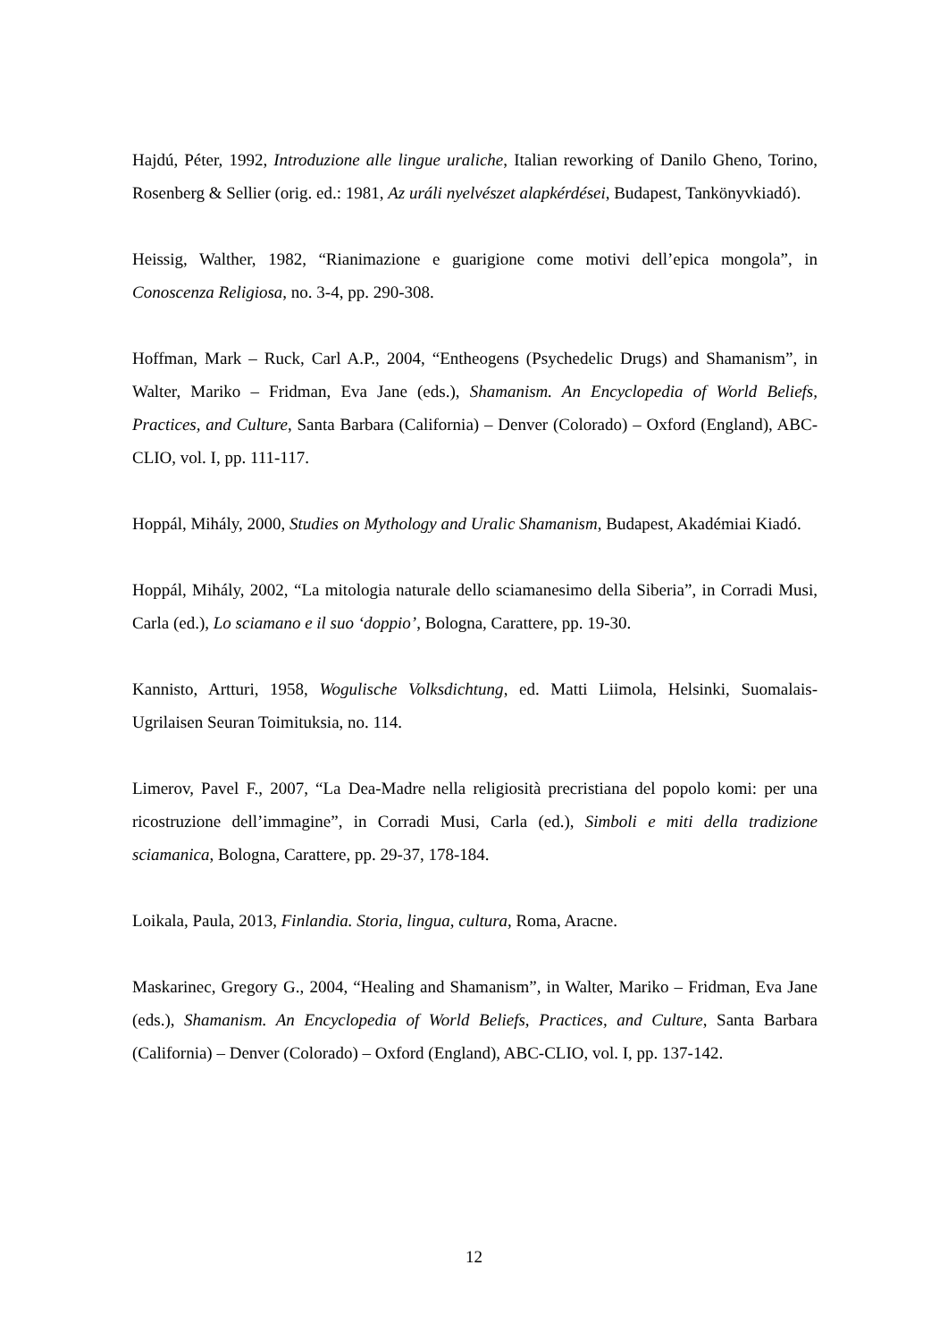Hajdú, Péter, 1992, Introduzione alle lingue uraliche, Italian reworking of Danilo Gheno, Torino, Rosenberg & Sellier (orig. ed.: 1981, Az uráli nyelvészet alapkérdései, Budapest, Tankönyvkiadó).
Heissig, Walther, 1982, “Rianimazione e guarigione come motivi dell’epica mongola”, in Conoscenza Religiosa, no. 3-4, pp. 290-308.
Hoffman, Mark – Ruck, Carl A.P., 2004, “Entheogens (Psychedelic Drugs) and Shamanism”, in Walter, Mariko – Fridman, Eva Jane (eds.), Shamanism. An Encyclopedia of World Beliefs, Practices, and Culture, Santa Barbara (California) – Denver (Colorado) – Oxford (England), ABC-CLIO, vol. I, pp. 111-117.
Hoppál, Mihály, 2000, Studies on Mythology and Uralic Shamanism, Budapest, Akadémiai Kiadó.
Hoppál, Mihály, 2002, “La mitologia naturale dello sciamanesimo della Siberia”, in Corradi Musi, Carla (ed.), Lo sciamano e il suo ‘doppio’, Bologna, Carattere, pp. 19-30.
Kannisto, Artturi, 1958, Wogulische Volksdichtung, ed. Matti Liimola, Helsinki, Suomalais-Ugrilaisen Seuran Toimituksia, no. 114.
Limerov, Pavel F., 2007, “La Dea-Madre nella religiosità precristiana del popolo komi: per una ricostruzione dell’immagine”, in Corradi Musi, Carla (ed.), Simboli e miti della tradizione sciamanica, Bologna, Carattere, pp. 29-37, 178-184.
Loikala, Paula, 2013, Finlandia. Storia, lingua, cultura, Roma, Aracne.
Maskarinec, Gregory G., 2004, “Healing and Shamanism”, in Walter, Mariko – Fridman, Eva Jane (eds.), Shamanism. An Encyclopedia of World Beliefs, Practices, and Culture, Santa Barbara (California) – Denver (Colorado) – Oxford (England), ABC-CLIO, vol. I, pp. 137-142.
12